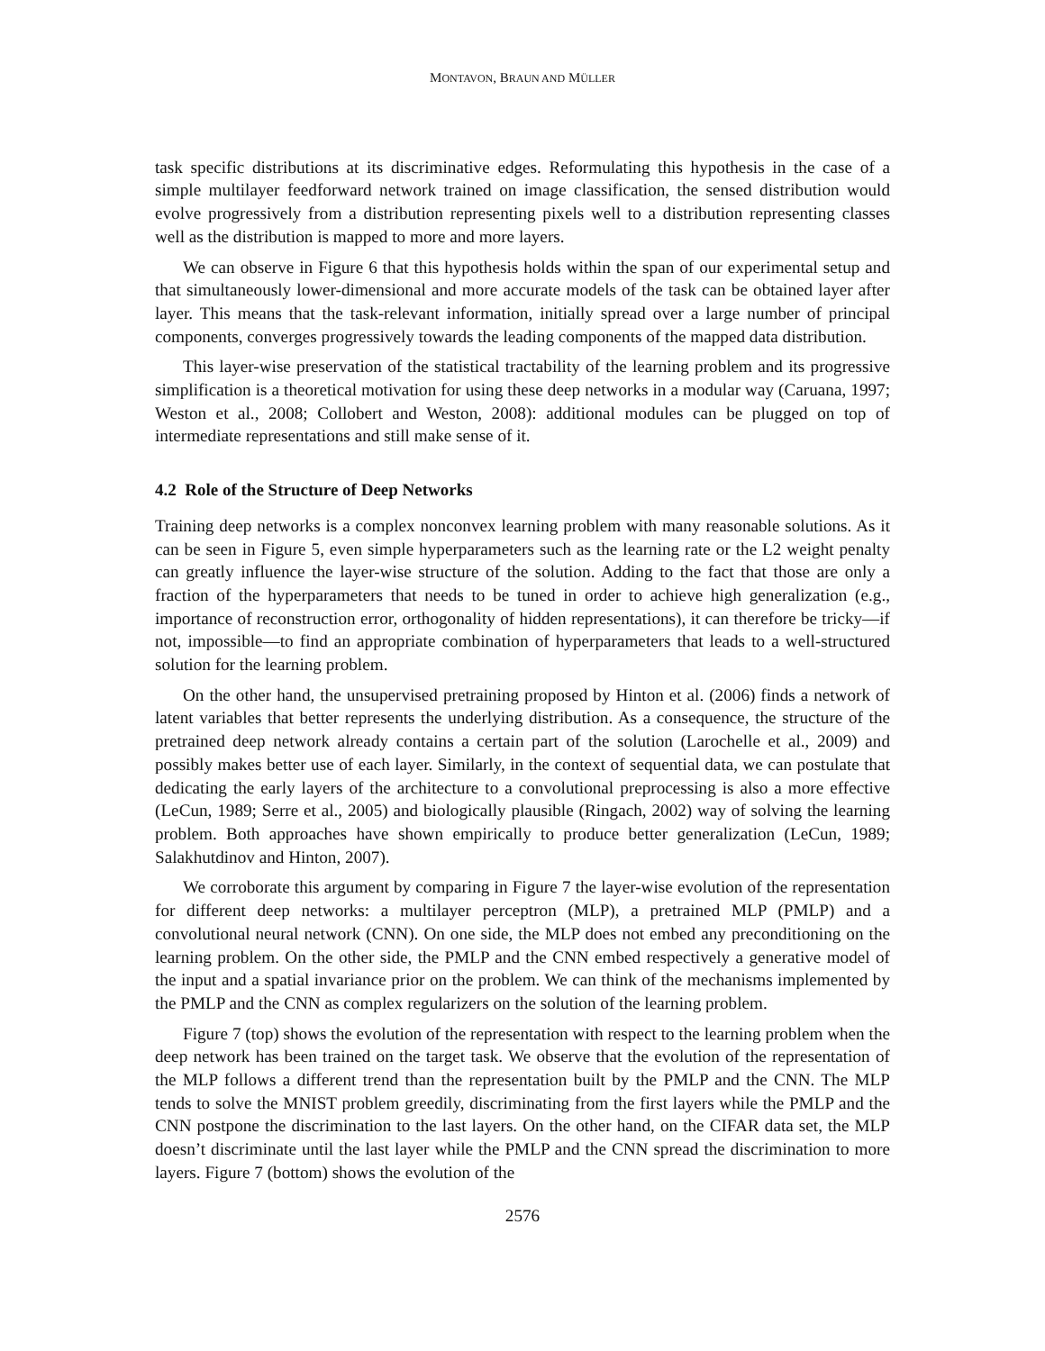MONTAVON, BRAUN AND MÜLLER
task specific distributions at its discriminative edges. Reformulating this hypothesis in the case of a simple multilayer feedforward network trained on image classification, the sensed distribution would evolve progressively from a distribution representing pixels well to a distribution representing classes well as the distribution is mapped to more and more layers.
We can observe in Figure 6 that this hypothesis holds within the span of our experimental setup and that simultaneously lower-dimensional and more accurate models of the task can be obtained layer after layer. This means that the task-relevant information, initially spread over a large number of principal components, converges progressively towards the leading components of the mapped data distribution.
This layer-wise preservation of the statistical tractability of the learning problem and its progressive simplification is a theoretical motivation for using these deep networks in a modular way (Caruana, 1997; Weston et al., 2008; Collobert and Weston, 2008): additional modules can be plugged on top of intermediate representations and still make sense of it.
4.2 Role of the Structure of Deep Networks
Training deep networks is a complex nonconvex learning problem with many reasonable solutions. As it can be seen in Figure 5, even simple hyperparameters such as the learning rate or the L2 weight penalty can greatly influence the layer-wise structure of the solution. Adding to the fact that those are only a fraction of the hyperparameters that needs to be tuned in order to achieve high generalization (e.g., importance of reconstruction error, orthogonality of hidden representations), it can therefore be tricky—if not, impossible—to find an appropriate combination of hyperparameters that leads to a well-structured solution for the learning problem.
On the other hand, the unsupervised pretraining proposed by Hinton et al. (2006) finds a network of latent variables that better represents the underlying distribution. As a consequence, the structure of the pretrained deep network already contains a certain part of the solution (Larochelle et al., 2009) and possibly makes better use of each layer. Similarly, in the context of sequential data, we can postulate that dedicating the early layers of the architecture to a convolutional preprocessing is also a more effective (LeCun, 1989; Serre et al., 2005) and biologically plausible (Ringach, 2002) way of solving the learning problem. Both approaches have shown empirically to produce better generalization (LeCun, 1989; Salakhutdinov and Hinton, 2007).
We corroborate this argument by comparing in Figure 7 the layer-wise evolution of the representation for different deep networks: a multilayer perceptron (MLP), a pretrained MLP (PMLP) and a convolutional neural network (CNN). On one side, the MLP does not embed any preconditioning on the learning problem. On the other side, the PMLP and the CNN embed respectively a generative model of the input and a spatial invariance prior on the problem. We can think of the mechanisms implemented by the PMLP and the CNN as complex regularizers on the solution of the learning problem.
Figure 7 (top) shows the evolution of the representation with respect to the learning problem when the deep network has been trained on the target task. We observe that the evolution of the representation of the MLP follows a different trend than the representation built by the PMLP and the CNN. The MLP tends to solve the MNIST problem greedily, discriminating from the first layers while the PMLP and the CNN postpone the discrimination to the last layers. On the other hand, on the CIFAR data set, the MLP doesn’t discriminate until the last layer while the PMLP and the CNN spread the discrimination to more layers. Figure 7 (bottom) shows the evolution of the
2576